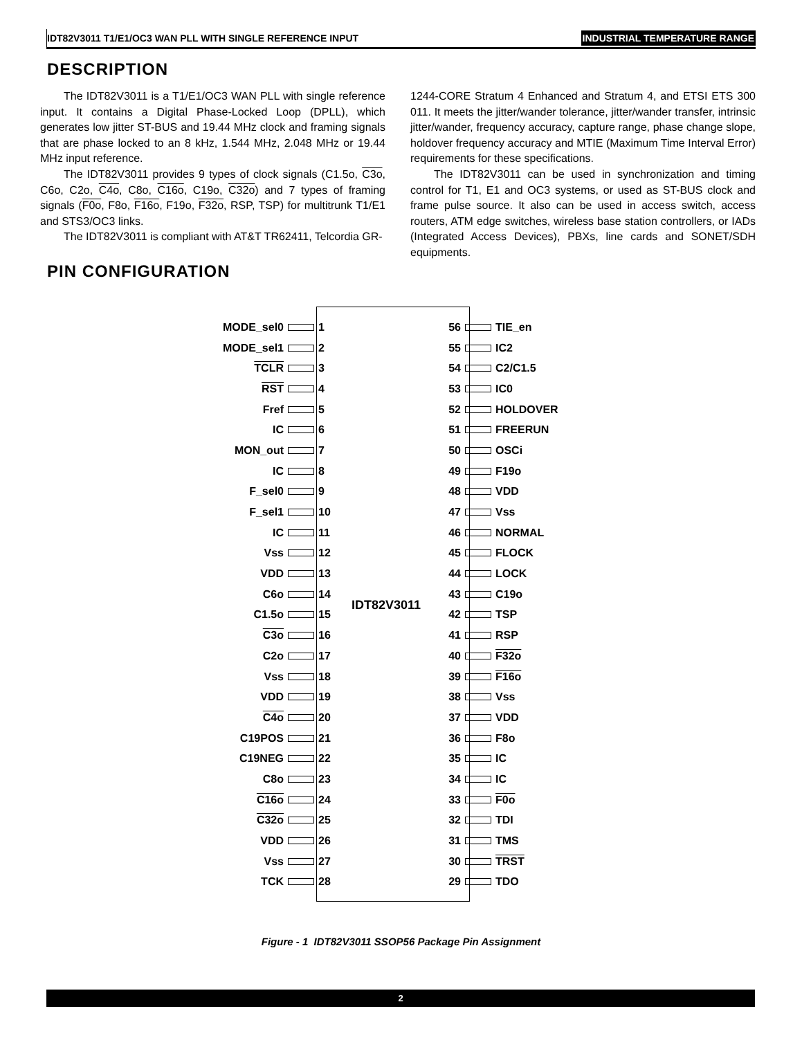IDT82V3011 T1/E1/OC3 WAN PLL WITH SINGLE REFERENCE INPUT INDUSTRIAL TEMPERATURE RANGE
DESCRIPTION
The IDT82V3011 is a T1/E1/OC3 WAN PLL with single reference input. It contains a Digital Phase-Locked Loop (DPLL), which generates low jitter ST-BUS and 19.44 MHz clock and framing signals that are phase locked to an 8 kHz, 1.544 MHz, 2.048 MHz or 19.44 MHz input reference.
The IDT82V3011 provides 9 types of clock signals (C1.5o, C3o, C6o, C2o, C4o, C8o, C16o, C19o, C32o) and 7 types of framing signals (F0o, F8o, F16o, F19o, F32o, RSP, TSP) for multitrunk T1/E1 and STS3/OC3 links.
The IDT82V3011 is compliant with AT&T TR62411, Telcordia GR-
1244-CORE Stratum 4 Enhanced and Stratum 4, and ETSI ETS 300 011. It meets the jitter/wander tolerance, jitter/wander transfer, intrinsic jitter/wander, frequency accuracy, capture range, phase change slope, holdover frequency accuracy and MTIE (Maximum Time Interval Error) requirements for these specifications.
The IDT82V3011 can be used in synchronization and timing control for T1, E1 and OC3 systems, or used as ST-BUS clock and frame pulse source. It also can be used in access switch, access routers, ATM edge switches, wireless base station controllers, or IADs (Integrated Access Devices), PBXs, line cards and SONET/SDH equipments.
PIN CONFIGURATION
IDT82V3011
MODE_sel0 1
MODE_sel1 2
TCLR 3
RST 4
Fref 5
IC 6
MON_out 7
IC 8
F_sel0 9
F_sel1 10
IC 11
Vss 12
VDD 13
C6o 14
C1.5o 15
C3o 16
C2o 17
Vss 18
VDD 19
C4o 20
C19POS 21
C19NEG 22
C8o 23
C16o 24
C32o 25
VDD 26
Vss 27
TCK 28
56 TIE_en
55 IC2
54 C2/C1.5
53 IC0
52 HOLDOVER
51 FREERUN
50 OSCi
49 F19o
48 VDD
47 Vss
46 NORMAL
45 FLOCK
44 LOCK
43 C19o
42 TSP
41 RSP
40 F32o
39 F16o
38 Vss
37 VDD
36 F8o
35 IC
34 IC
33 F0o
32 TDI
31 TMS
30 TRST
29 TDO
Figure - 1 IDT82V3011 SSOP56 Package Pin Assignment
2